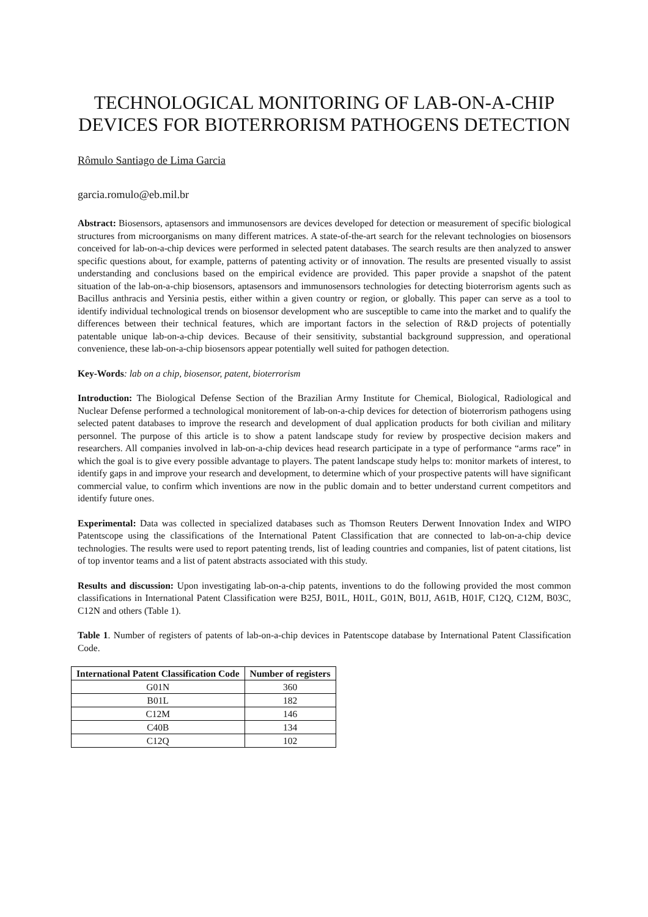TECHNOLOGICAL MONITORING OF LAB-ON-A-CHIP DEVICES FOR BIOTERRORISM PATHOGENS DETECTION
Rômulo Santiago de Lima Garcia
garcia.romulo@eb.mil.br
Abstract: Biosensors, aptasensors and immunosensors are devices developed for detection or measurement of specific biological structures from microorganisms on many different matrices. A state-of-the-art search for the relevant technologies on biosensors conceived for lab-on-a-chip devices were performed in selected patent databases. The search results are then analyzed to answer specific questions about, for example, patterns of patenting activity or of innovation. The results are presented visually to assist understanding and conclusions based on the empirical evidence are provided. This paper provide a snapshot of the patent situation of the lab-on-a-chip biosensors, aptasensors and immunosensors technologies for detecting bioterrorism agents such as Bacillus anthracis and Yersinia pestis, either within a given country or region, or globally. This paper can serve as a tool to identify individual technological trends on biosensor development who are susceptible to came into the market and to qualify the differences between their technical features, which are important factors in the selection of R&D projects of potentially patentable unique lab-on-a-chip devices. Because of their sensitivity, substantial background suppression, and operational convenience, these lab-on-a-chip biosensors appear potentially well suited for pathogen detection.
Key-Words: lab on a chip, biosensor, patent, bioterrorism
Introduction: The Biological Defense Section of the Brazilian Army Institute for Chemical, Biological, Radiological and Nuclear Defense performed a technological monitorement of lab-on-a-chip devices for detection of bioterrorism pathogens using selected patent databases to improve the research and development of dual application products for both civilian and military personnel. The purpose of this article is to show a patent landscape study for review by prospective decision makers and researchers. All companies involved in lab-on-a-chip devices head research participate in a type of performance “arms race” in which the goal is to give every possible advantage to players. The patent landscape study helps to: monitor markets of interest, to identify gaps in and improve your research and development, to determine which of your prospective patents will have significant commercial value, to confirm which inventions are now in the public domain and to better understand current competitors and identify future ones.
Experimental: Data was collected in specialized databases such as Thomson Reuters Derwent Innovation Index and WIPO Patentscope using the classifications of the International Patent Classification that are connected to lab-on-a-chip device technologies. The results were used to report patenting trends, list of leading countries and companies, list of patent citations, list of top inventor teams and a list of patent abstracts associated with this study.
Results and discussion: Upon investigating lab-on-a-chip patents, inventions to do the following provided the most common classifications in International Patent Classification were B25J, B01L, H01L, G01N, B01J, A61B, H01F, C12Q, C12M, B03C, C12N and others (Table 1).
Table 1. Number of registers of patents of lab-on-a-chip devices in Patentscope database by International Patent Classification Code.
| International Patent Classification Code | Number of registers |
| --- | --- |
| G01N | 360 |
| B01L | 182 |
| C12M | 146 |
| C40B | 134 |
| C12Q | 102 |